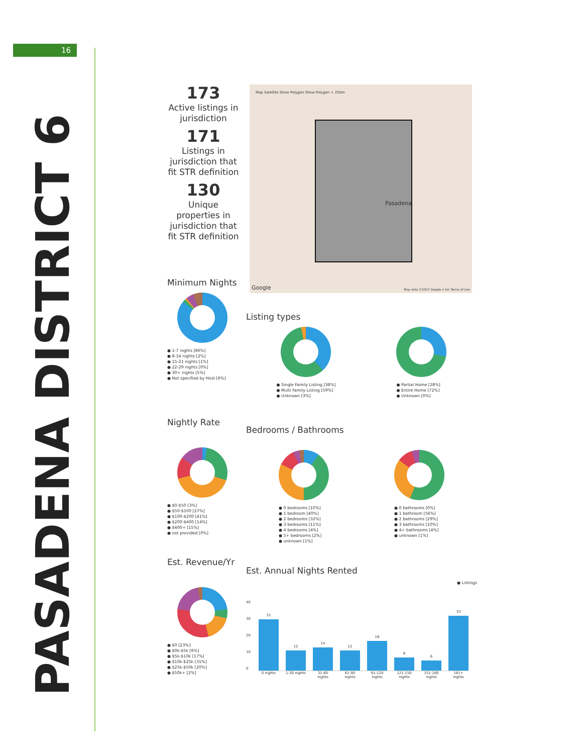16
PASADENA DISTRICT 6
173
Active listings in jurisdiction
171
Listings in jurisdiction that fit STR definition
130
Unique properties in jurisdiction that fit STR definition
Map Satellite Show Polygon Show Polygon + 250m
Pasadena
Google
Map data ©2017 Google 1 km Terms of Use
Minimum Nights
● 1-7 nights [86%]
● 8-14 nights [2%]
● 15-21 nights [1%]
● 22-29 nights [0%]
● 30+ nights [5%]
● Not specified by Host [6%]
Listing types
● Single Family Listing [38%]
● Multi Family Listing [59%]
● Unknown [3%]
● Partial Home [28%]
● Entire Home [72%]
● Unknown [0%]
Nightly Rate
● $0-$50 [3%]
● $50-$100 [27%]
● $100-$200 [41%]
● $200-$400 [14%]
● $400+ [15%]
● not provided [0%]
Bedrooms / Bathrooms
● 0 bedrooms [10%]
● 1 bedroom [40%]
● 2 bedrooms [32%]
● 3 bedrooms [11%]
● 4 bedrooms [4%]
● 5+ bedrooms [2%]
● unknown [1%]
● 0 bathrooms [0%]
● 1 bathroom [56%]
● 2 bathrooms [29%]
● 3 bathrooms [10%]
● 4+ bathrooms [4%]
● unknown [1%]
Est. Revenue/Yr
● $0 [23%]
● $0k-$5k [6%]
● $5k-$10k [17%]
● $10k-$25k [31%]
● $25k-$50k [20%]
● $50k+ [2%]
Est. Annual Nights Rented
● Listings
40
30
20
10
0
31
12
14
12
18
8
6
33
0 nights 1-30 nights
31-60 nights
61-90 nights
91-120 nights
121-150 nights
151-180 nights
181+ nights